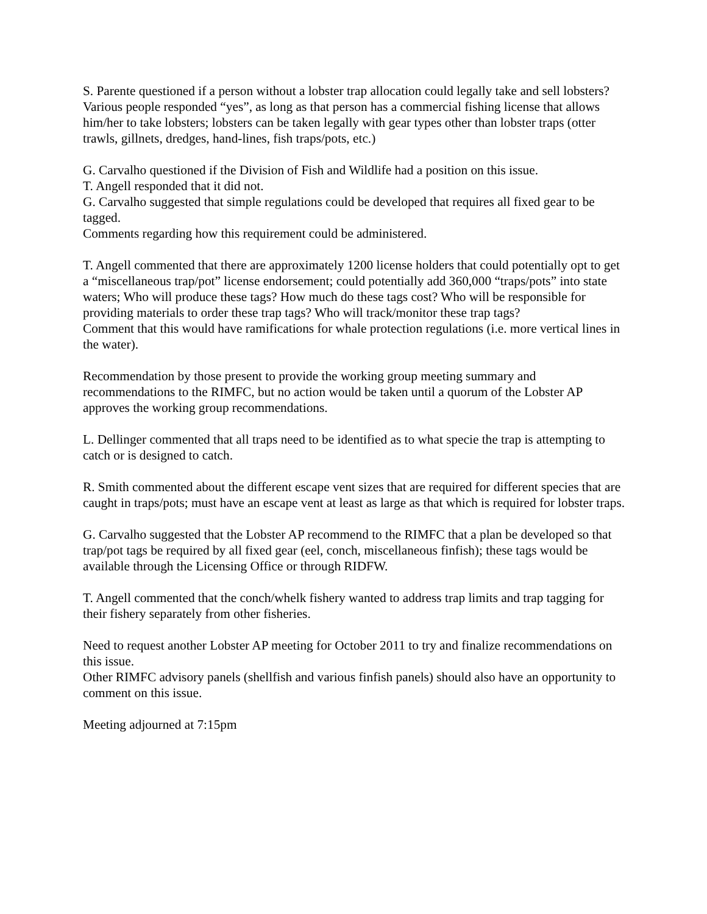S. Parente questioned if a person without a lobster trap allocation could legally take and sell lobsters?
Various people responded “yes”, as long as that person has a commercial fishing license that allows him/her to take lobsters; lobsters can be taken legally with gear types other than lobster traps (otter trawls, gillnets, dredges, hand-lines, fish traps/pots, etc.)
G. Carvalho questioned if the Division of Fish and Wildlife had a position on this issue.
T. Angell responded that it did not.
G. Carvalho suggested that simple regulations could be developed that requires all fixed gear to be tagged.
Comments regarding how this requirement could be administered.
T. Angell commented that there are approximately 1200 license holders that could potentially opt to get a “miscellaneous trap/pot” license endorsement; could potentially add 360,000 “traps/pots” into state waters; Who will produce these tags? How much do these tags cost? Who will be responsible for providing materials to order these trap tags? Who will track/monitor these trap tags?
Comment that this would have ramifications for whale protection regulations (i.e. more vertical lines in the water).
Recommendation by those present to provide the working group meeting summary and recommendations to the RIMFC, but no action would be taken until a quorum of the Lobster AP approves the working group recommendations.
L. Dellinger commented that all traps need to be identified as to what specie the trap is attempting to catch or is designed to catch.
R. Smith commented about the different escape vent sizes that are required for different species that are caught in traps/pots; must have an escape vent at least as large as that which is required for lobster traps.
G. Carvalho suggested that the Lobster AP recommend to the RIMFC that a plan be developed so that trap/pot tags be required by all fixed gear (eel, conch, miscellaneous finfish); these tags would be available through the Licensing Office or through RIDFW.
T. Angell commented that the conch/whelk fishery wanted to address trap limits and trap tagging for their fishery separately from other fisheries.
Need to request another Lobster AP meeting for October 2011 to try and finalize recommendations on this issue.
Other RIMFC advisory panels (shellfish and various finfish panels) should also have an opportunity to comment on this issue.
Meeting adjourned at 7:15pm